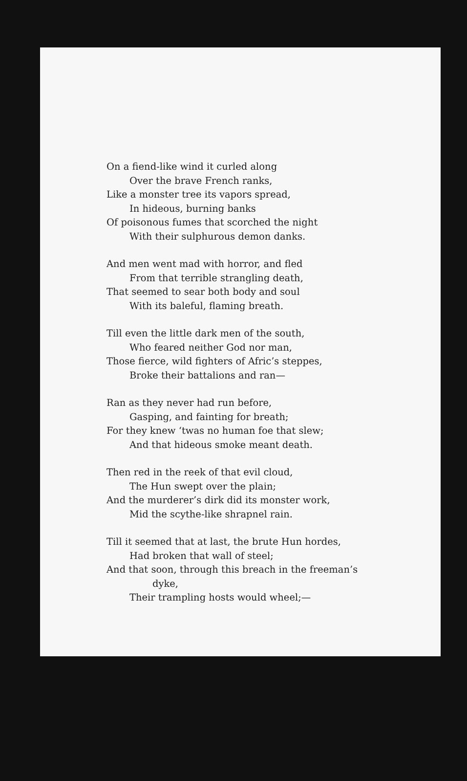On a fiend-like wind it curled along
Over the brave French ranks,
Like a monster tree its vapors spread,
In hideous, burning banks
Of poisonous fumes that scorched the night
With their sulphurous demon danks.
And men went mad with horror, and fled
From that terrible strangling death,
That seemed to sear both body and soul
With its baleful, flaming breath.
Till even the little dark men of the south,
Who feared neither God nor man,
Those fierce, wild fighters of Afric’s steppes,
Broke their battalions and ran—
Ran as they never had run before,
Gasping, and fainting for breath;
For they knew ‘twas no human foe that slew;
And that hideous smoke meant death.
Then red in the reek of that evil cloud,
The Hun swept over the plain;
And the murderer’s dirk did its monster work,
Mid the scythe-like shrapnel rain.
Till it seemed that at last, the brute Hun hordes,
Had broken that wall of steel;
And that soon, through this breach in the freeman’s
dyke,
Their trampling hosts would wheel;—